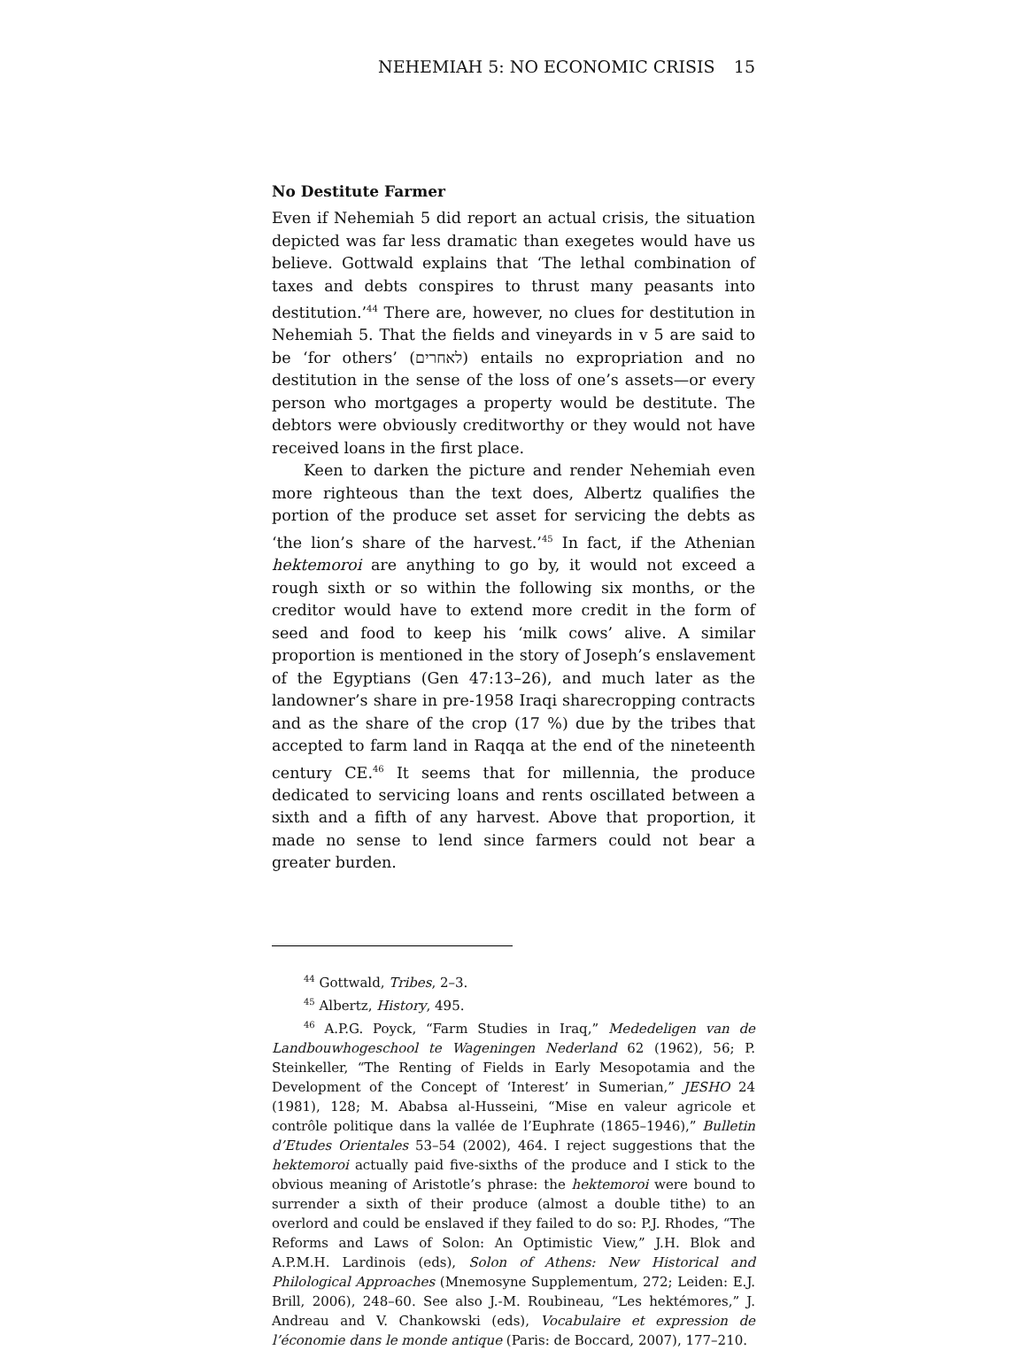NEHEMIAH 5: NO ECONOMIC CRISIS 15
No Destitute Farmer
Even if Nehemiah 5 did report an actual crisis, the situation depicted was far less dramatic than exegetes would have us believe. Gottwald explains that ‘The lethal combination of taxes and debts conspires to thrust many peasants into destitution.’<sup>44</sup> There are, however, no clues for destitution in Nehemiah 5. That the fields and vineyards in v 5 are said to be ‘for others’ (לאחרים) entails no expropriation and no destitution in the sense of the loss of one’s assets—or every person who mortgages a property would be destitute. The debtors were obviously creditworthy or they would not have received loans in the first place.
Keen to darken the picture and render Nehemiah even more righteous than the text does, Albertz qualifies the portion of the produce set asset for servicing the debts as ‘the lion’s share of the harvest.’<sup>45</sup> In fact, if the Athenian hektemoroi are anything to go by, it would not exceed a rough sixth or so within the following six months, or the creditor would have to extend more credit in the form of seed and food to keep his ‘milk cows’ alive. A similar proportion is mentioned in the story of Joseph’s enslavement of the Egyptians (Gen 47:13–26), and much later as the landowner’s share in pre-1958 Iraqi sharecropping contracts and as the share of the crop (17 %) due by the tribes that accepted to farm land in Raqqa at the end of the nineteenth century CE.<sup>46</sup> It seems that for millennia, the produce dedicated to servicing loans and rents oscillated between a sixth and a fifth of any harvest. Above that proportion, it made no sense to lend since farmers could not bear a greater burden.
<sup>44</sup> Gottwald, Tribes, 2–3.
<sup>45</sup> Albertz, History, 495.
<sup>46</sup> A.P.G. Poyck, “Farm Studies in Iraq,” Mededeligen van de Landbouwhogeschool te Wageningen Nederland 62 (1962), 56; P. Steinkeller, “The Renting of Fields in Early Mesopotamia and the Development of the Concept of ‘Interest’ in Sumerian,” JESHO 24 (1981), 128; M. Ababsa al-Husseini, “Mise en valeur agricole et contrôle politique dans la vallée de l’Euphrate (1865–1946),” Bulletin d’Etudes Orientales 53–54 (2002), 464. I reject suggestions that the hektemoroi actually paid five-sixths of the produce and I stick to the obvious meaning of Aristotle’s phrase: the hektemoroi were bound to surrender a sixth of their produce (almost a double tithe) to an overlord and could be enslaved if they failed to do so: P.J. Rhodes, “The Reforms and Laws of Solon: An Optimistic View,” J.H. Blok and A.P.M.H. Lardinois (eds), Solon of Athens: New Historical and Philological Approaches (Mnemosyne Supplementum, 272; Leiden: E.J. Brill, 2006), 248–60. See also J.-M. Roubineau, “Les hektémores,” J. Andreau and V. Chankowski (eds), Vocabulaire et expression de l’économie dans le monde antique (Paris: de Boccard, 2007), 177–210.